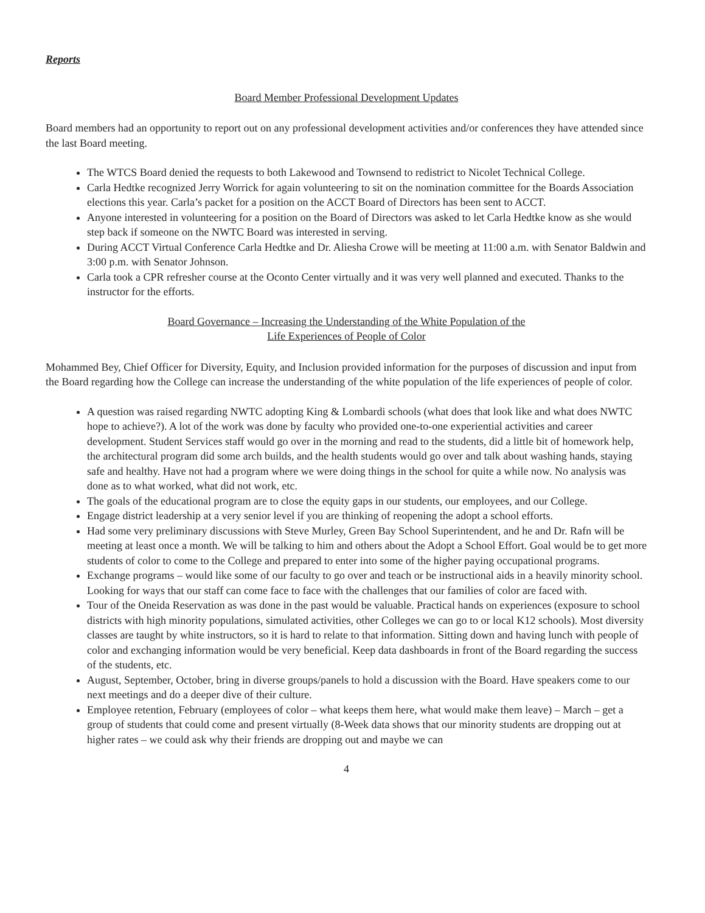Reports
Board Member Professional Development Updates
Board members had an opportunity to report out on any professional development activities and/or conferences they have attended since the last Board meeting.
The WTCS Board denied the requests to both Lakewood and Townsend to redistrict to Nicolet Technical College.
Carla Hedtke recognized Jerry Worrick for again volunteering to sit on the nomination committee for the Boards Association elections this year. Carla’s packet for a position on the ACCT Board of Directors has been sent to ACCT.
Anyone interested in volunteering for a position on the Board of Directors was asked to let Carla Hedtke know as she would step back if someone on the NWTC Board was interested in serving.
During ACCT Virtual Conference Carla Hedtke and Dr. Aliesha Crowe will be meeting at 11:00 a.m. with Senator Baldwin and 3:00 p.m. with Senator Johnson.
Carla took a CPR refresher course at the Oconto Center virtually and it was very well planned and executed. Thanks to the instructor for the efforts.
Board Governance – Increasing the Understanding of the White Population of the
Life Experiences of People of Color
Mohammed Bey, Chief Officer for Diversity, Equity, and Inclusion provided information for the purposes of discussion and input from the Board regarding how the College can increase the understanding of the white population of the life experiences of people of color.
A question was raised regarding NWTC adopting King & Lombardi schools (what does that look like and what does NWTC hope to achieve?). A lot of the work was done by faculty who provided one-to-one experiential activities and career development. Student Services staff would go over in the morning and read to the students, did a little bit of homework help, the architectural program did some arch builds, and the health students would go over and talk about washing hands, staying safe and healthy. Have not had a program where we were doing things in the school for quite a while now. No analysis was done as to what worked, what did not work, etc.
The goals of the educational program are to close the equity gaps in our students, our employees, and our College.
Engage district leadership at a very senior level if you are thinking of reopening the adopt a school efforts.
Had some very preliminary discussions with Steve Murley, Green Bay School Superintendent, and he and Dr. Rafn will be meeting at least once a month. We will be talking to him and others about the Adopt a School Effort. Goal would be to get more students of color to come to the College and prepared to enter into some of the higher paying occupational programs.
Exchange programs – would like some of our faculty to go over and teach or be instructional aids in a heavily minority school. Looking for ways that our staff can come face to face with the challenges that our families of color are faced with.
Tour of the Oneida Reservation as was done in the past would be valuable. Practical hands on experiences (exposure to school districts with high minority populations, simulated activities, other Colleges we can go to or local K12 schools). Most diversity classes are taught by white instructors, so it is hard to relate to that information. Sitting down and having lunch with people of color and exchanging information would be very beneficial. Keep data dashboards in front of the Board regarding the success of the students, etc.
August, September, October, bring in diverse groups/panels to hold a discussion with the Board. Have speakers come to our next meetings and do a deeper dive of their culture.
Employee retention, February (employees of color – what keeps them here, what would make them leave) – March – get a group of students that could come and present virtually (8-Week data shows that our minority students are dropping out at higher rates – we could ask why their friends are dropping out and maybe we can
4